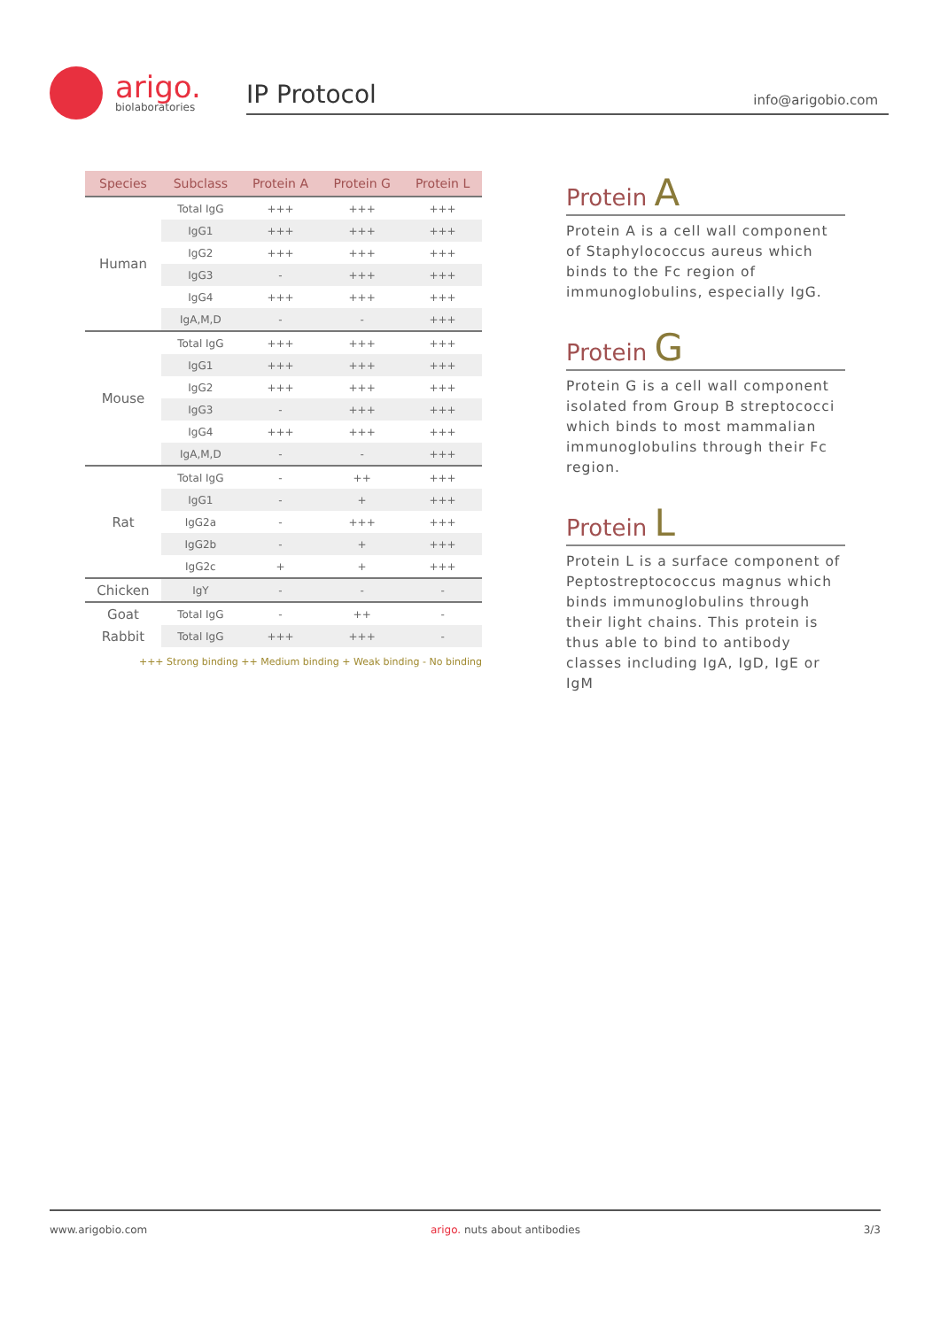arigo.
biolaboratories
IP Protocol info@arigobio.com
| Species | Subclass | Protein A | Protein G | Protein L |
| --- | --- | --- | --- | --- |
| Human | Total IgG | +++ | +++ | +++ |
| | IgG1 | +++ | +++ | +++ |
| | IgG2 | +++ | +++ | +++ |
| | IgG3 | - | +++ | +++ |
| | IgG4 | +++ | +++ | +++ |
| | IgA,M,D | - | - | +++ |
| Mouse | Total IgG | +++ | +++ | +++ |
| | IgG1 | +++ | +++ | +++ |
| | IgG2 | +++ | +++ | +++ |
| | IgG3 | - | +++ | +++ |
| | IgG4 | +++ | +++ | +++ |
| | IgA,M,D | - | - | +++ |
| Rat | Total IgG | - | ++ | +++ |
| | IgG1 | - | + | +++ |
| | IgG2a | - | +++ | +++ |
| | IgG2b | - | + | +++ |
| | IgG2c | + | + | +++ |
| Chicken | IgY | - | - | - |
| Goat | Total IgG | - | ++ | - |
| Rabbit | Total IgG | +++ | +++ | - |
+++ Strong binding ++ Medium binding + Weak binding - No binding
Protein A
Protein A is a cell wall component of Staphylococcus aureus which binds to the Fc region of immunoglobulins, especially IgG.
Protein G
Protein G is a cell wall component isolated from Group B streptococci which binds to most mammalian immunoglobulins through their Fc region.
Protein L
Protein L is a surface component of Peptostreptococcus magnus which binds immunoglobulins through their light chains. This protein is thus able to bind to antibody classes including IgA, IgD, IgE or IgM
www.arigobio.com arigo. nuts about antibodies 3/3